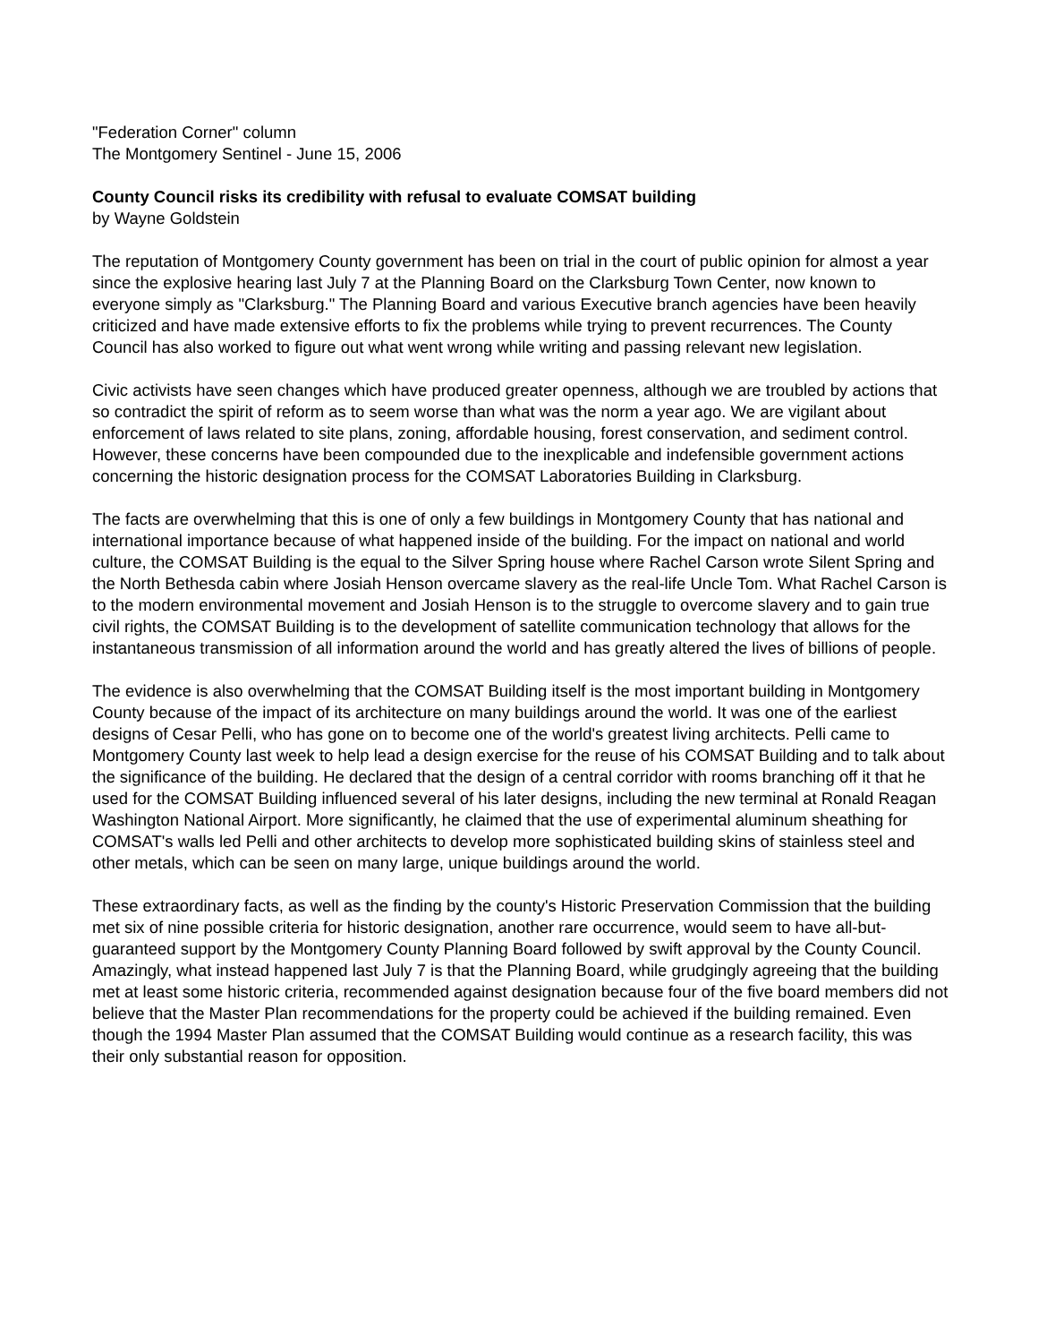"Federation Corner" column
The Montgomery Sentinel - June 15, 2006
County Council risks its credibility with refusal to evaluate COMSAT building
by Wayne Goldstein
The reputation of Montgomery County government has been on trial in the court of public opinion for almost a year since the explosive hearing last July 7 at the Planning Board on the Clarksburg Town Center, now known to everyone simply as "Clarksburg." The Planning Board and various Executive branch agencies have been heavily criticized and have made extensive efforts to fix the problems while trying to prevent recurrences. The County Council has also worked to figure out what went wrong while writing and passing relevant new legislation.
Civic activists have seen changes which have produced greater openness, although we are troubled by actions that so contradict the spirit of reform as to seem worse than what was the norm a year ago. We are vigilant about enforcement of laws related to site plans, zoning, affordable housing, forest conservation, and sediment control. However, these concerns have been compounded due to the inexplicable and indefensible government actions concerning the historic designation process for the COMSAT Laboratories Building in Clarksburg.
The facts are overwhelming that this is one of only a few buildings in Montgomery County that has national and international importance because of what happened inside of the building. For the impact on national and world culture, the COMSAT Building is the equal to the Silver Spring house where Rachel Carson wrote Silent Spring and the North Bethesda cabin where Josiah Henson overcame slavery as the real-life Uncle Tom. What Rachel Carson is to the modern environmental movement and Josiah Henson is to the struggle to overcome slavery and to gain true civil rights, the COMSAT Building is to the development of satellite communication technology that allows for the instantaneous transmission of all information around the world and has greatly altered the lives of billions of people.
The evidence is also overwhelming that the COMSAT Building itself is the most important building in Montgomery County because of the impact of its architecture on many buildings around the world. It was one of the earliest designs of Cesar Pelli, who has gone on to become one of the world's greatest living architects. Pelli came to Montgomery County last week to help lead a design exercise for the reuse of his COMSAT Building and to talk about the significance of the building. He declared that the design of a central corridor with rooms branching off it that he used for the COMSAT Building influenced several of his later designs, including the new terminal at Ronald Reagan Washington National Airport. More significantly, he claimed that the use of experimental aluminum sheathing for COMSAT's walls led Pelli and other architects to develop more sophisticated building skins of stainless steel and other metals, which can be seen on many large, unique buildings around the world.
These extraordinary facts, as well as the finding by the county's Historic Preservation Commission that the building met six of nine possible criteria for historic designation, another rare occurrence, would seem to have all-but-guaranteed support by the Montgomery County Planning Board followed by swift approval by the County Council. Amazingly, what instead happened last July 7 is that the Planning Board, while grudgingly agreeing that the building met at least some historic criteria, recommended against designation because four of the five board members did not believe that the Master Plan recommendations for the property could be achieved if the building remained. Even though the 1994 Master Plan assumed that the COMSAT Building would continue as a research facility, this was their only substantial reason for opposition.